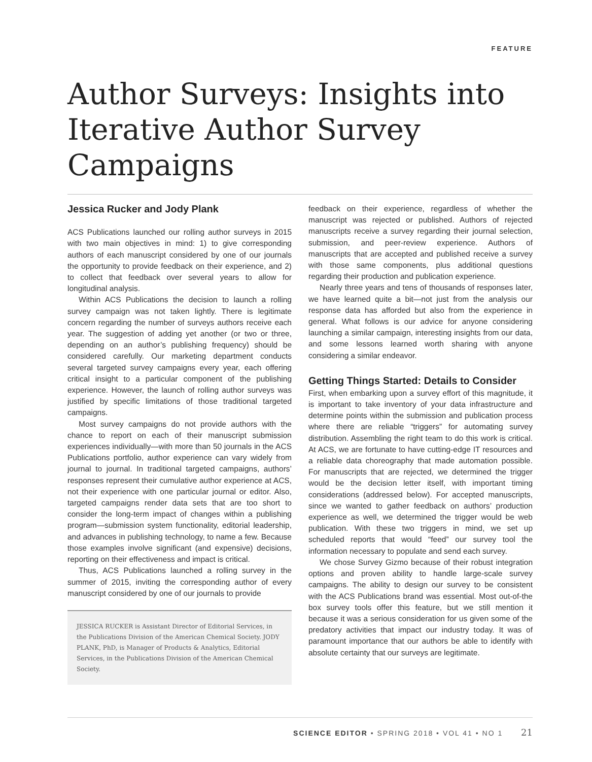FEATURE
Author Surveys: Insights into Iterative Author Survey Campaigns
Jessica Rucker and Jody Plank
ACS Publications launched our rolling author surveys in 2015 with two main objectives in mind: 1) to give corresponding authors of each manuscript considered by one of our journals the opportunity to provide feedback on their experience, and 2) to collect that feedback over several years to allow for longitudinal analysis.
Within ACS Publications the decision to launch a rolling survey campaign was not taken lightly. There is legitimate concern regarding the number of surveys authors receive each year. The suggestion of adding yet another (or two or three, depending on an author’s publishing frequency) should be considered carefully. Our marketing department conducts several targeted survey campaigns every year, each offering critical insight to a particular component of the publishing experience. However, the launch of rolling author surveys was justified by specific limitations of those traditional targeted campaigns.
Most survey campaigns do not provide authors with the chance to report on each of their manuscript submission experiences individually—with more than 50 journals in the ACS Publications portfolio, author experience can vary widely from journal to journal. In traditional targeted campaigns, authors’ responses represent their cumulative author experience at ACS, not their experience with one particular journal or editor. Also, targeted campaigns render data sets that are too short to consider the long-term impact of changes within a publishing program—submission system functionality, editorial leadership, and advances in publishing technology, to name a few. Because those examples involve significant (and expensive) decisions, reporting on their effectiveness and impact is critical.
Thus, ACS Publications launched a rolling survey in the summer of 2015, inviting the corresponding author of every manuscript considered by one of our journals to provide
JESSICA RUCKER is Assistant Director of Editorial Services, in the Publications Division of the American Chemical Society. JODY PLANK, PhD, is Manager of Products & Analytics, Editorial Services, in the Publications Division of the American Chemical Society.
feedback on their experience, regardless of whether the manuscript was rejected or published. Authors of rejected manuscripts receive a survey regarding their journal selection, submission, and peer-review experience. Authors of manuscripts that are accepted and published receive a survey with those same components, plus additional questions regarding their production and publication experience.
Nearly three years and tens of thousands of responses later, we have learned quite a bit—not just from the analysis our response data has afforded but also from the experience in general. What follows is our advice for anyone considering launching a similar campaign, interesting insights from our data, and some lessons learned worth sharing with anyone considering a similar endeavor.
Getting Things Started: Details to Consider
First, when embarking upon a survey effort of this magnitude, it is important to take inventory of your data infrastructure and determine points within the submission and publication process where there are reliable “triggers” for automating survey distribution. Assembling the right team to do this work is critical. At ACS, we are fortunate to have cutting-edge IT resources and a reliable data choreography that made automation possible. For manuscripts that are rejected, we determined the trigger would be the decision letter itself, with important timing considerations (addressed below). For accepted manuscripts, since we wanted to gather feedback on authors’ production experience as well, we determined the trigger would be web publication. With these two triggers in mind, we set up scheduled reports that would “feed” our survey tool the information necessary to populate and send each survey.
We chose Survey Gizmo because of their robust integration options and proven ability to handle large-scale survey campaigns. The ability to design our survey to be consistent with the ACS Publications brand was essential. Most out-of-the box survey tools offer this feature, but we still mention it because it was a serious consideration for us given some of the predatory activities that impact our industry today. It was of paramount importance that our authors be able to identify with absolute certainty that our surveys are legitimate.
SCIENCE EDITOR • SPRING 2018 • VOL 41 • NO 1 21